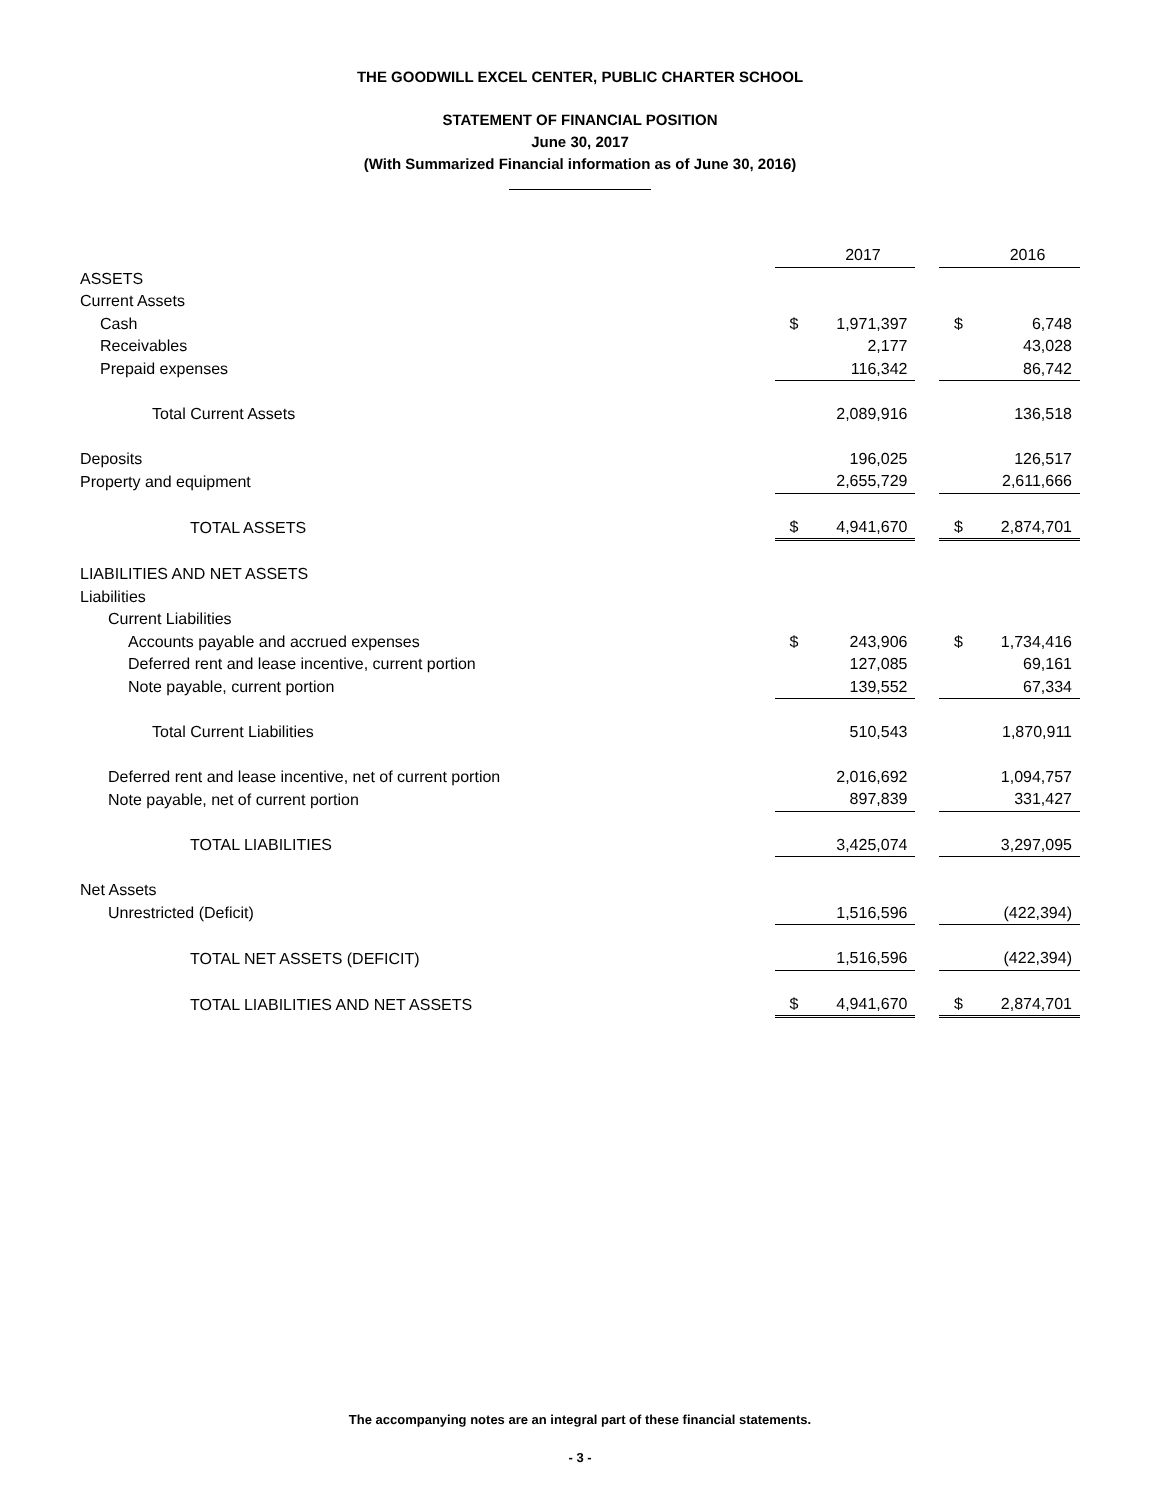THE GOODWILL EXCEL CENTER, PUBLIC CHARTER SCHOOL
STATEMENT OF FINANCIAL POSITION
June 30, 2017
(With Summarized Financial information as of June 30, 2016)
| | | 2017 | | | 2016 |
| ASSETS | | | | | |
| Current Assets | | | | | |
| Cash | $ | 1,971,397 | | $ | 6,748 |
| Receivables | | 2,177 | | | 43,028 |
| Prepaid expenses | | 116,342 | | | 86,742 |
| Total Current Assets | | 2,089,916 | | | 136,518 |
| Deposits | | 196,025 | | | 126,517 |
| Property and equipment | | 2,655,729 | | | 2,611,666 |
| TOTAL ASSETS | $ | 4,941,670 | | $ | 2,874,701 |
| LIABILITIES AND NET ASSETS | | | | | |
| Liabilities | | | | | |
| Current Liabilities | | | | | |
| Accounts payable and accrued expenses | $ | 243,906 | | $ | 1,734,416 |
| Deferred rent and lease incentive, current portion | | 127,085 | | | 69,161 |
| Note payable, current portion | | 139,552 | | | 67,334 |
| Total Current Liabilities | | 510,543 | | | 1,870,911 |
| Deferred rent and lease incentive, net of current portion | | 2,016,692 | | | 1,094,757 |
| Note payable, net of current portion | | 897,839 | | | 331,427 |
| TOTAL LIABILITIES | | 3,425,074 | | | 3,297,095 |
| Net Assets | | | | | |
| Unrestricted (Deficit) | | 1,516,596 | | | (422,394) |
| TOTAL NET ASSETS (DEFICIT) | | 1,516,596 | | | (422,394) |
| TOTAL LIABILITIES AND NET ASSETS | $ | 4,941,670 | | $ | 2,874,701 |
The accompanying notes are an integral part of these financial statements.
- 3 -